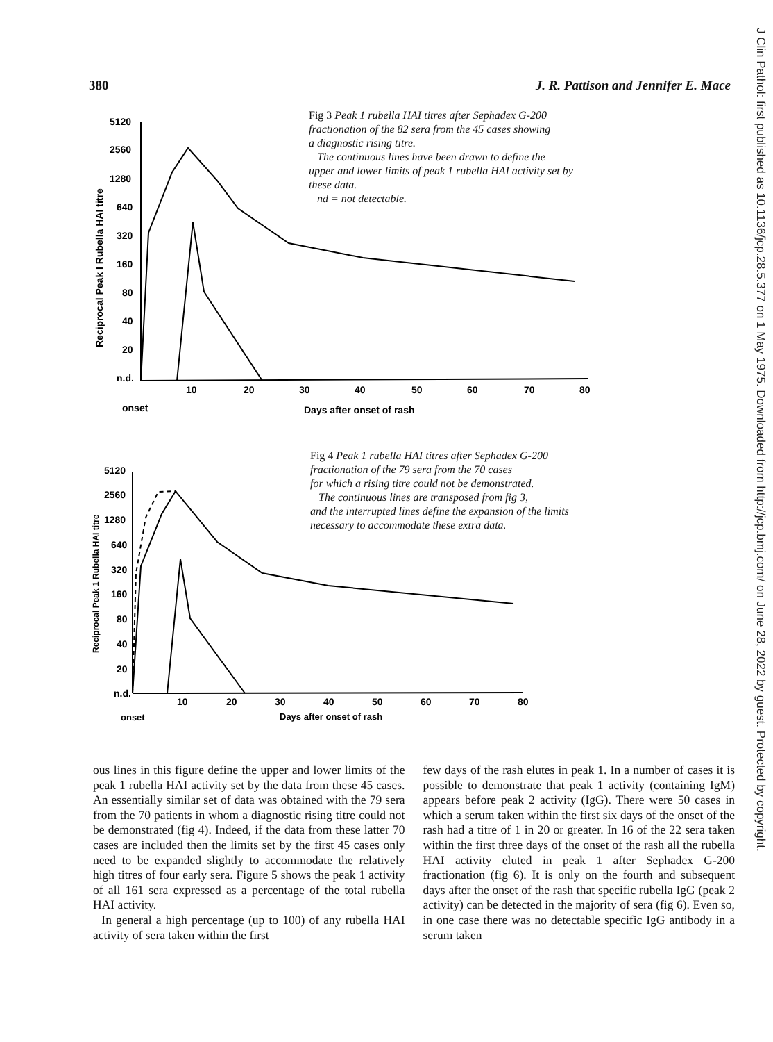380 J. R. Pattison and Jennifer E. Mace
J Clin Pathol: first published as 10.1136/jcp.28.5.377 on 1 May 1975. Downloaded from http://jcp.bmj.com/ on June 28, 2022 by guest. Protected by copyright.
Reciprocal Peak I Rubella HAI titre
5120
2560
1280
640
320
160
80
40
20
n.d.
10
20
30
40
50
60
70
80
onset
Days after onset of rash
Fig 3 Peak 1 rubella HAI titres after Sephadex G-200
fractionation of the 82 sera from the 45 cases showing
a diagnostic rising titre.
The continuous lines have been drawn to define the
upper and lower limits of peak 1 rubella HAI activity set by
these data.
nd = not detectable.
Reciprocal Peak 1 Rubella HAI titre
5120
2560
1280
640
320
160
80
40
20
n.d.
10
20
30
40
50
60
70
80
onset
Days after onset of rash
Fig 4 Peak 1 rubella HAI titres after Sephadex G-200
fractionation of the 79 sera from the 70 cases
for which a rising titre could not be demonstrated.
The continuous lines are transposed from fig 3,
and the interrupted lines define the expansion of the limits
necessary to accommodate these extra data.
ous lines in this figure define the upper and lower limits of the peak 1 rubella HAI activity set by the data from these 45 cases. An essentially similar set of data was obtained with the 79 sera from the 70 patients in whom a diagnostic rising titre could not be demonstrated (fig 4). Indeed, if the data from these latter 70 cases are included then the limits set by the first 45 cases only need to be expanded slightly to accommodate the relatively high titres of four early sera. Figure 5 shows the peak 1 activity of all 161 sera expressed as a percentage of the total rubella HAI activity.
In general a high percentage (up to 100) of any rubella HAI activity of sera taken within the first
few days of the rash elutes in peak 1. In a number of cases it is possible to demonstrate that peak 1 activity (containing IgM) appears before peak 2 activity (IgG). There were 50 cases in which a serum taken within the first six days of the onset of the rash had a titre of 1 in 20 or greater. In 16 of the 22 sera taken within the first three days of the onset of the rash all the rubella HAI activity eluted in peak 1 after Sephadex G-200 fractionation (fig 6). It is only on the fourth and subsequent days after the onset of the rash that specific rubella IgG (peak 2 activity) can be detected in the majority of sera (fig 6). Even so, in one case there was no detectable specific IgG antibody in a serum taken